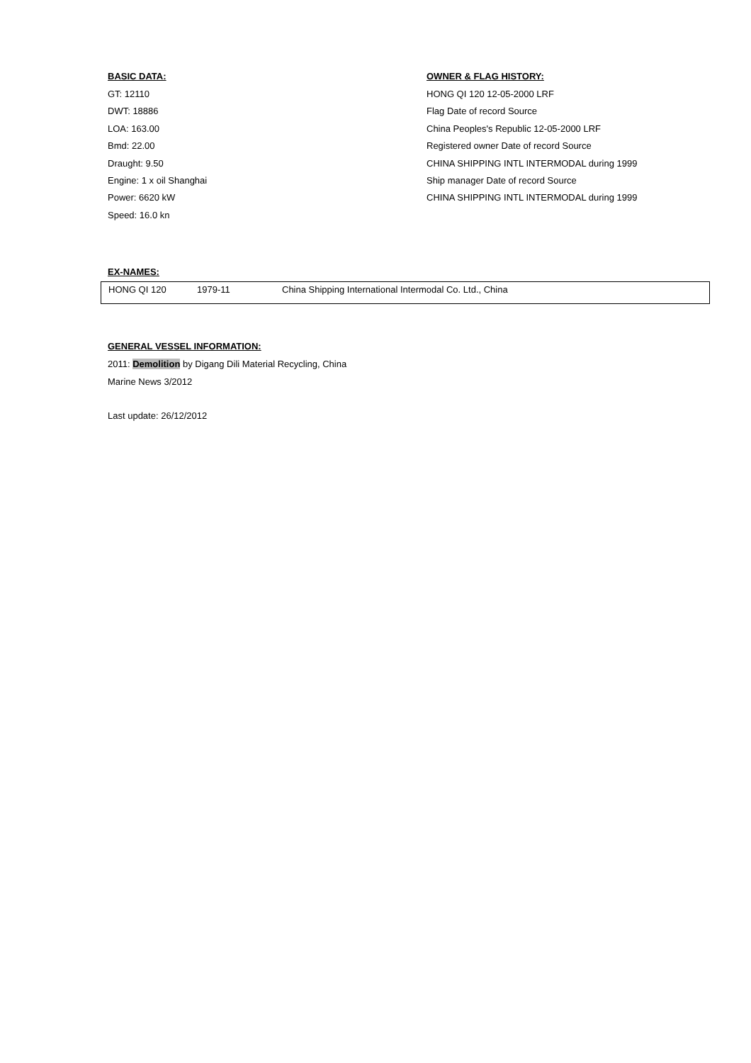BASIC DATA:
GT: 12110
DWT: 18886
LOA: 163.00
Bmd: 22.00
Draught: 9.50
Engine: 1 x oil Shanghai
Power: 6620 kW
Speed: 16.0 kn
OWNER & FLAG HISTORY:
HONG QI 120 12-05-2000 LRF
Flag Date of record Source
China Peoples's Republic 12-05-2000 LRF
Registered owner Date of record Source
CHINA SHIPPING INTL INTERMODAL during 1999
Ship manager Date of record Source
CHINA SHIPPING INTL INTERMODAL during 1999
EX-NAMES:
| HONG QI 120 | 1979-11 | China Shipping International Intermodal Co. Ltd., China |
GENERAL VESSEL INFORMATION:
2011: Demolition by Digang Dili Material Recycling, China
Marine News 3/2012
Last update: 26/12/2012